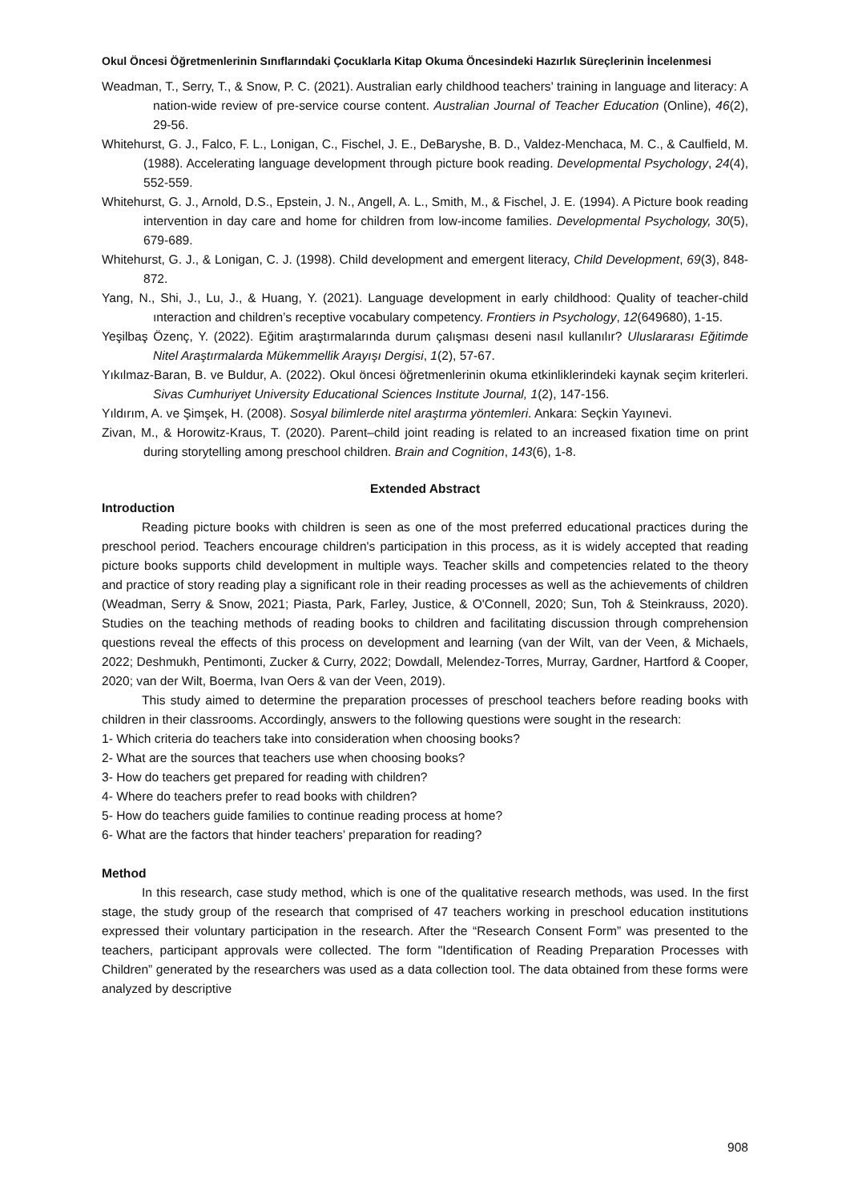Okul Öncesi Öğretmenlerinin Sınıflarındaki Çocuklarla Kitap Okuma Öncesindeki Hazırlık Süreçlerinin İncelenmesi
Weadman, T., Serry, T., & Snow, P. C. (2021). Australian early childhood teachers' training in language and literacy: A nation-wide review of pre-service course content. Australian Journal of Teacher Education (Online), 46(2), 29-56.
Whitehurst, G. J., Falco, F. L., Lonigan, C., Fischel, J. E., DeBaryshe, B. D., Valdez-Menchaca, M. C., & Caulfield, M. (1988). Accelerating language development through picture book reading. Developmental Psychology, 24(4), 552-559.
Whitehurst, G. J., Arnold, D.S., Epstein, J. N., Angell, A. L., Smith, M., & Fischel, J. E. (1994). A Picture book reading intervention in day care and home for children from low-income families. Developmental Psychology, 30(5), 679-689.
Whitehurst, G. J., & Lonigan, C. J. (1998). Child development and emergent literacy, Child Development, 69(3), 848-872.
Yang, N., Shi, J., Lu, J., & Huang, Y. (2021). Language development in early childhood: Quality of teacher-child ınteraction and children’s receptive vocabulary competency. Frontiers in Psychology, 12(649680), 1-15.
Yeşilbaş Özenç, Y. (2022). Eğitim araştırmalarında durum çalışması deseni nasıl kullanılır? Uluslararası Eğitimde Nitel Araştırmalarda Mükemmellik Arayışı Dergisi, 1(2), 57-67.
Yıkılmaz-Baran, B. ve Buldur, A. (2022). Okul öncesi öğretmenlerinin okuma etkinliklerindeki kaynak seçim kriterleri. Sivas Cumhuriyet University Educational Sciences Institute Journal, 1(2), 147-156.
Yıldırım, A. ve Şimşek, H. (2008). Sosyal bilimlerde nitel araştırma yöntemleri. Ankara: Seçkin Yayınevi.
Zivan, M., & Horowitz-Kraus, T. (2020). Parent–child joint reading is related to an increased fixation time on print during storytelling among preschool children. Brain and Cognition, 143(6), 1-8.
Extended Abstract
Introduction
Reading picture books with children is seen as one of the most preferred educational practices during the preschool period. Teachers encourage children's participation in this process, as it is widely accepted that reading picture books supports child development in multiple ways. Teacher skills and competencies related to the theory and practice of story reading play a significant role in their reading processes as well as the achievements of children (Weadman, Serry & Snow, 2021; Piasta, Park, Farley, Justice, & O'Connell, 2020; Sun, Toh & Steinkrauss, 2020). Studies on the teaching methods of reading books to children and facilitating discussion through comprehension questions reveal the effects of this process on development and learning (van der Wilt, van der Veen, & Michaels, 2022; Deshmukh, Pentimonti, Zucker & Curry, 2022; Dowdall, Melendez-Torres, Murray, Gardner, Hartford & Cooper, 2020; van der Wilt, Boerma, Ivan Oers & van der Veen, 2019).
This study aimed to determine the preparation processes of preschool teachers before reading books with children in their classrooms. Accordingly, answers to the following questions were sought in the research:
1- Which criteria do teachers take into consideration when choosing books?
2- What are the sources that teachers use when choosing books?
3- How do teachers get prepared for reading with children?
4- Where do teachers prefer to read books with children?
5- How do teachers guide families to continue reading process at home?
6- What are the factors that hinder teachers’ preparation for reading?
Method
In this research, case study method, which is one of the qualitative research methods, was used. In the first stage, the study group of the research that comprised of 47 teachers working in preschool education institutions expressed their voluntary participation in the research. After the “Research Consent Form” was presented to the teachers, participant approvals were collected. The form "Identification of Reading Preparation Processes with Children” generated by the researchers was used as a data collection tool. The data obtained from these forms were analyzed by descriptive
908